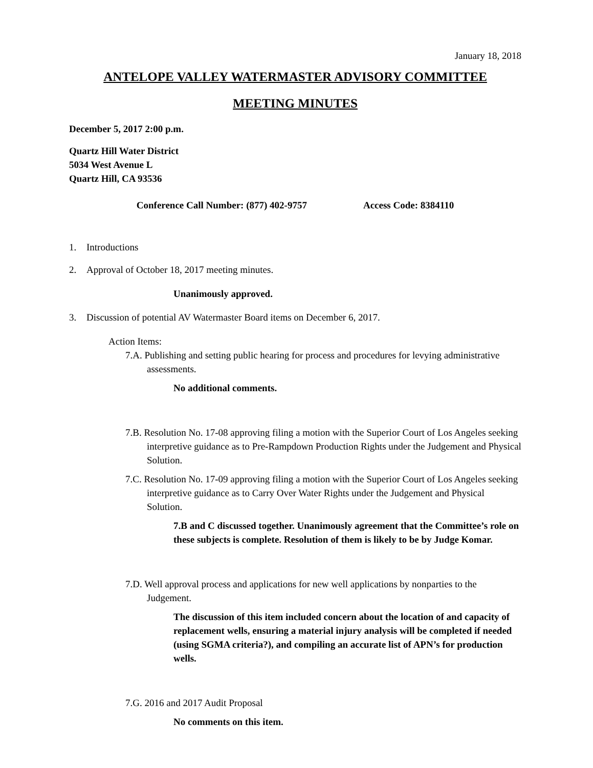January 18, 2018
ANTELOPE VALLEY WATERMASTER ADVISORY COMMITTEE
MEETING MINUTES
December 5, 2017 2:00 p.m.
Quartz Hill Water District
5034 West Avenue L
Quartz Hill, CA 93536
Conference Call Number: (877) 402-9757 Access Code: 8384110
1. Introductions
2. Approval of October 18, 2017 meeting minutes.
Unanimously approved.
3. Discussion of potential AV Watermaster Board items on December 6, 2017.
Action Items:
7.A. Publishing and setting public hearing for process and procedures for levying administrative assessments.
No additional comments.
7.B. Resolution No. 17-08 approving filing a motion with the Superior Court of Los Angeles seeking interpretive guidance as to Pre-Rampdown Production Rights under the Judgement and Physical Solution.
7.C. Resolution No. 17-09 approving filing a motion with the Superior Court of Los Angeles seeking interpretive guidance as to Carry Over Water Rights under the Judgement and Physical Solution.
7.B and C discussed together. Unanimously agreement that the Committee’s role on these subjects is complete. Resolution of them is likely to be by Judge Komar.
7.D. Well approval process and applications for new well applications by nonparties to the Judgement.
The discussion of this item included concern about the location of and capacity of replacement wells, ensuring a material injury analysis will be completed if needed (using SGMA criteria?), and compiling an accurate list of APN’s for production wells.
7.G. 2016 and 2017 Audit Proposal
No comments on this item.